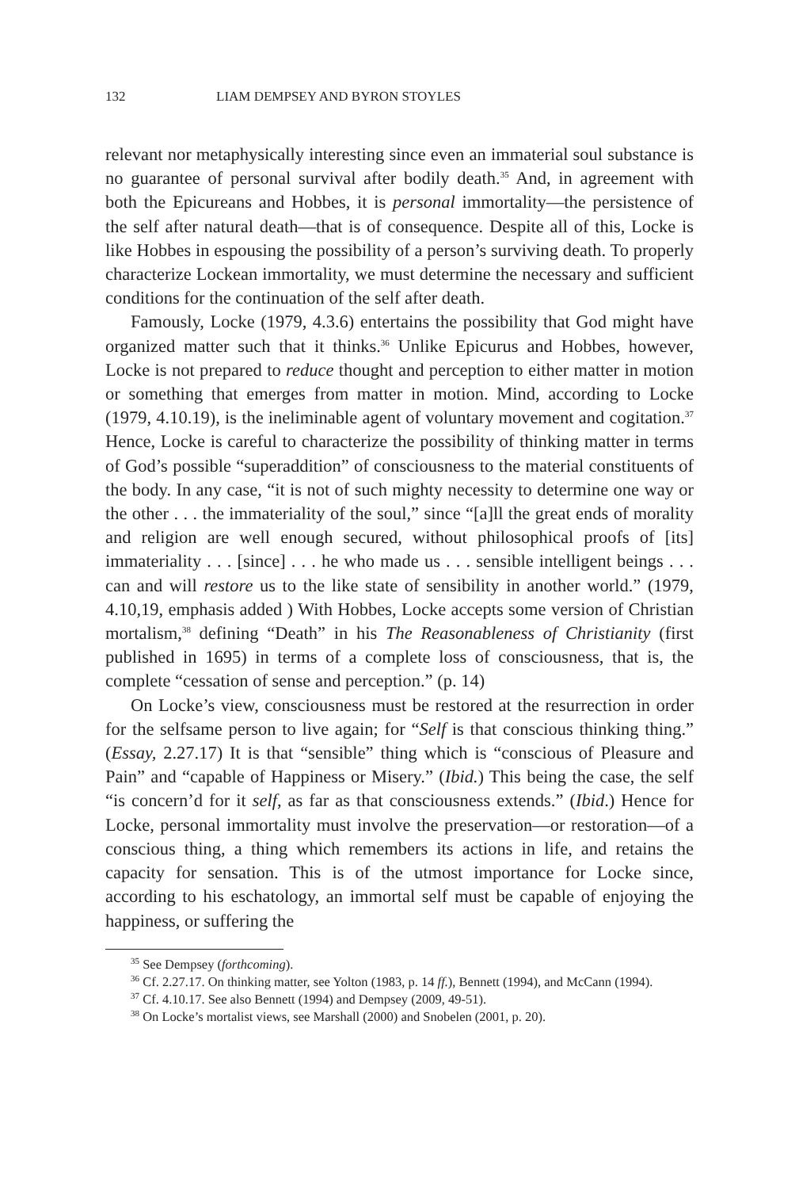132 LIAM DEMPSEY AND BYRON STOYLES
relevant nor metaphysically interesting since even an immaterial soul substance is no guarantee of personal survival after bodily death.<sup>35</sup> And, in agreement with both the Epicureans and Hobbes, it is personal immortality—the persistence of the self after natural death—that is of consequence. Despite all of this, Locke is like Hobbes in espousing the possibility of a person’s surviving death. To properly characterize Lockean immortality, we must determine the necessary and sufficient conditions for the continuation of the self after death.
Famously, Locke (1979, 4.3.6) entertains the possibility that God might have organized matter such that it thinks.<sup>36</sup> Unlike Epicurus and Hobbes, however, Locke is not prepared to reduce thought and perception to either matter in motion or something that emerges from matter in motion. Mind, according to Locke (1979, 4.10.19), is the ineliminable agent of voluntary movement and cogitation.<sup>37</sup> Hence, Locke is careful to characterize the possibility of thinking matter in terms of God’s possible “superaddition” of consciousness to the material constituents of the body. In any case, “it is not of such mighty necessity to determine one way or the other . . . the immateriality of the soul,” since “[a]ll the great ends of morality and religion are well enough secured, without philosophical proofs of [its] immateriality . . . [since] . . . he who made us . . . sensible intelligent beings . . . can and will restore us to the like state of sensibility in another world.” (1979, 4.10,19, emphasis added ) With Hobbes, Locke accepts some version of Christian mortalism,<sup>38</sup> defining “Death” in his The Reasonableness of Christianity (first published in 1695) in terms of a complete loss of consciousness, that is, the complete “cessation of sense and perception.” (p. 14)
On Locke’s view, consciousness must be restored at the resurrection in order for the selfsame person to live again; for “Self is that conscious thinking thing.” (Essay, 2.27.17) It is that “sensible” thing which is “conscious of Pleasure and Pain” and “capable of Happiness or Misery.” (Ibid.) This being the case, the self “is concern’d for it self, as far as that consciousness extends.” (Ibid.) Hence for Locke, personal immortality must involve the preservation—or restoration—of a conscious thing, a thing which remembers its actions in life, and retains the capacity for sensation. This is of the utmost importance for Locke since, according to his eschatology, an immortal self must be capable of enjoying the happiness, or suffering the
<sup>35</sup> See Dempsey (forthcoming).
<sup>36</sup> Cf. 2.27.17. On thinking matter, see Yolton (1983, p. 14 ff.), Bennett (1994), and McCann (1994).
<sup>37</sup> Cf. 4.10.17. See also Bennett (1994) and Dempsey (2009, 49-51).
<sup>38</sup> On Locke’s mortalist views, see Marshall (2000) and Snobelen (2001, p. 20).